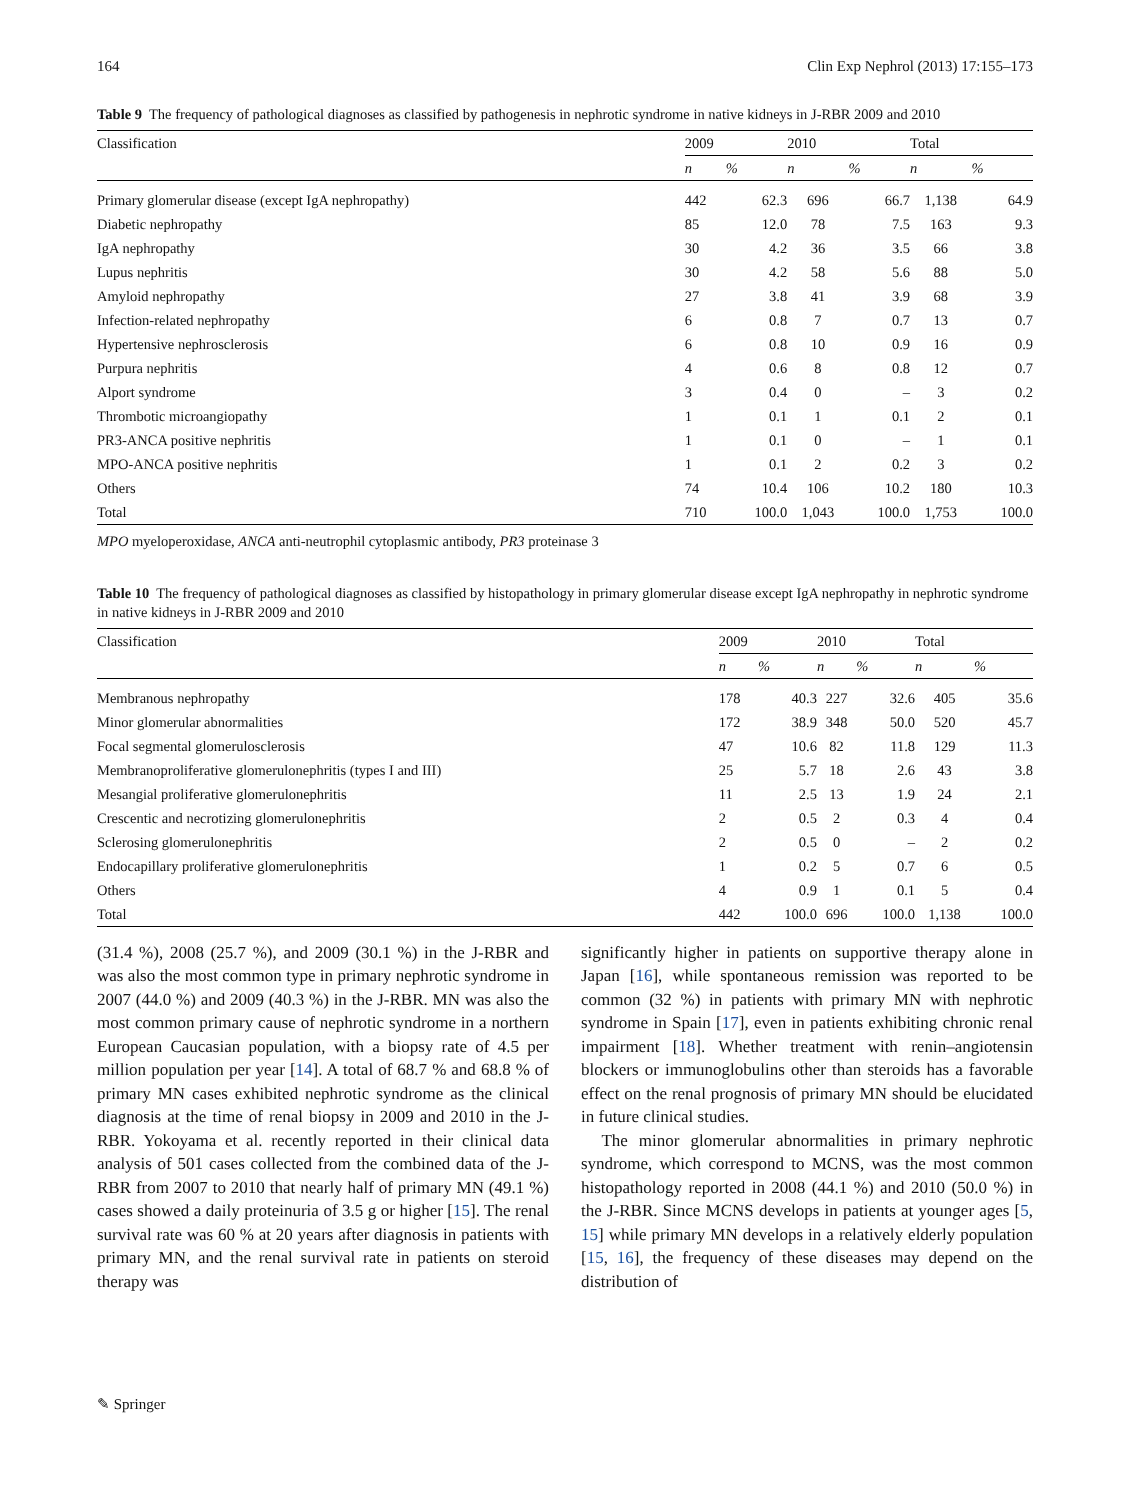164 Clin Exp Nephrol (2013) 17:155–173
Table 9 The frequency of pathological diagnoses as classified by pathogenesis in nephrotic syndrome in native kidneys in J-RBR 2009 and 2010
| Classification | 2009 | | 2010 | | Total | |
| --- | --- | --- | --- | --- | --- | --- |
| | n | % | n | % | n | % |
| Primary glomerular disease (except IgA nephropathy) | 442 | 62.3 | 696 | 66.7 | 1,138 | 64.9 |
| Diabetic nephropathy | 85 | 12.0 | 78 | 7.5 | 163 | 9.3 |
| IgA nephropathy | 30 | 4.2 | 36 | 3.5 | 66 | 3.8 |
| Lupus nephritis | 30 | 4.2 | 58 | 5.6 | 88 | 5.0 |
| Amyloid nephropathy | 27 | 3.8 | 41 | 3.9 | 68 | 3.9 |
| Infection-related nephropathy | 6 | 0.8 | 7 | 0.7 | 13 | 0.7 |
| Hypertensive nephrosclerosis | 6 | 0.8 | 10 | 0.9 | 16 | 0.9 |
| Purpura nephritis | 4 | 0.6 | 8 | 0.8 | 12 | 0.7 |
| Alport syndrome | 3 | 0.4 | 0 | – | 3 | 0.2 |
| Thrombotic microangiopathy | 1 | 0.1 | 1 | 0.1 | 2 | 0.1 |
| PR3-ANCA positive nephritis | 1 | 0.1 | 0 | – | 1 | 0.1 |
| MPO-ANCA positive nephritis | 1 | 0.1 | 2 | 0.2 | 3 | 0.2 |
| Others | 74 | 10.4 | 106 | 10.2 | 180 | 10.3 |
| Total | 710 | 100.0 | 1,043 | 100.0 | 1,753 | 100.0 |
MPO myeloperoxidase, ANCA anti-neutrophil cytoplasmic antibody, PR3 proteinase 3
Table 10 The frequency of pathological diagnoses as classified by histopathology in primary glomerular disease except IgA nephropathy in nephrotic syndrome in native kidneys in J-RBR 2009 and 2010
| Classification | 2009 | | 2010 | | Total | |
| --- | --- | --- | --- | --- | --- | --- |
| | n | % | n | % | n | % |
| Membranous nephropathy | 178 | 40.3 | 227 | 32.6 | 405 | 35.6 |
| Minor glomerular abnormalities | 172 | 38.9 | 348 | 50.0 | 520 | 45.7 |
| Focal segmental glomerulosclerosis | 47 | 10.6 | 82 | 11.8 | 129 | 11.3 |
| Membranoproliferative glomerulonephritis (types I and III) | 25 | 5.7 | 18 | 2.6 | 43 | 3.8 |
| Mesangial proliferative glomerulonephritis | 11 | 2.5 | 13 | 1.9 | 24 | 2.1 |
| Crescentic and necrotizing glomerulonephritis | 2 | 0.5 | 2 | 0.3 | 4 | 0.4 |
| Sclerosing glomerulonephritis | 2 | 0.5 | 0 | – | 2 | 0.2 |
| Endocapillary proliferative glomerulonephritis | 1 | 0.2 | 5 | 0.7 | 6 | 0.5 |
| Others | 4 | 0.9 | 1 | 0.1 | 5 | 0.4 |
| Total | 442 | 100.0 | 696 | 100.0 | 1,138 | 100.0 |
(31.4 %), 2008 (25.7 %), and 2009 (30.1 %) in the J-RBR and was also the most common type in primary nephrotic syndrome in 2007 (44.0 %) and 2009 (40.3 %) in the J-RBR. MN was also the most common primary cause of nephrotic syndrome in a northern European Caucasian population, with a biopsy rate of 4.5 per million population per year [14]. A total of 68.7 % and 68.8 % of primary MN cases exhibited nephrotic syndrome as the clinical diagnosis at the time of renal biopsy in 2009 and 2010 in the J-RBR. Yokoyama et al. recently reported in their clinical data analysis of 501 cases collected from the combined data of the J-RBR from 2007 to 2010 that nearly half of primary MN (49.1 %) cases showed a daily proteinuria of 3.5 g or higher [15]. The renal survival rate was 60 % at 20 years after diagnosis in patients with primary MN, and the renal survival rate in patients on steroid therapy was
significantly higher in patients on supportive therapy alone in Japan [16], while spontaneous remission was reported to be common (32 %) in patients with primary MN with nephrotic syndrome in Spain [17], even in patients exhibiting chronic renal impairment [18]. Whether treatment with renin–angiotensin blockers or immunoglobulins other than steroids has a favorable effect on the renal prognosis of primary MN should be elucidated in future clinical studies.
The minor glomerular abnormalities in primary nephrotic syndrome, which correspond to MCNS, was the most common histopathology reported in 2008 (44.1 %) and 2010 (50.0 %) in the J-RBR. Since MCNS develops in patients at younger ages [5, 15] while primary MN develops in a relatively elderly population [15, 16], the frequency of these diseases may depend on the distribution of
✎ Springer